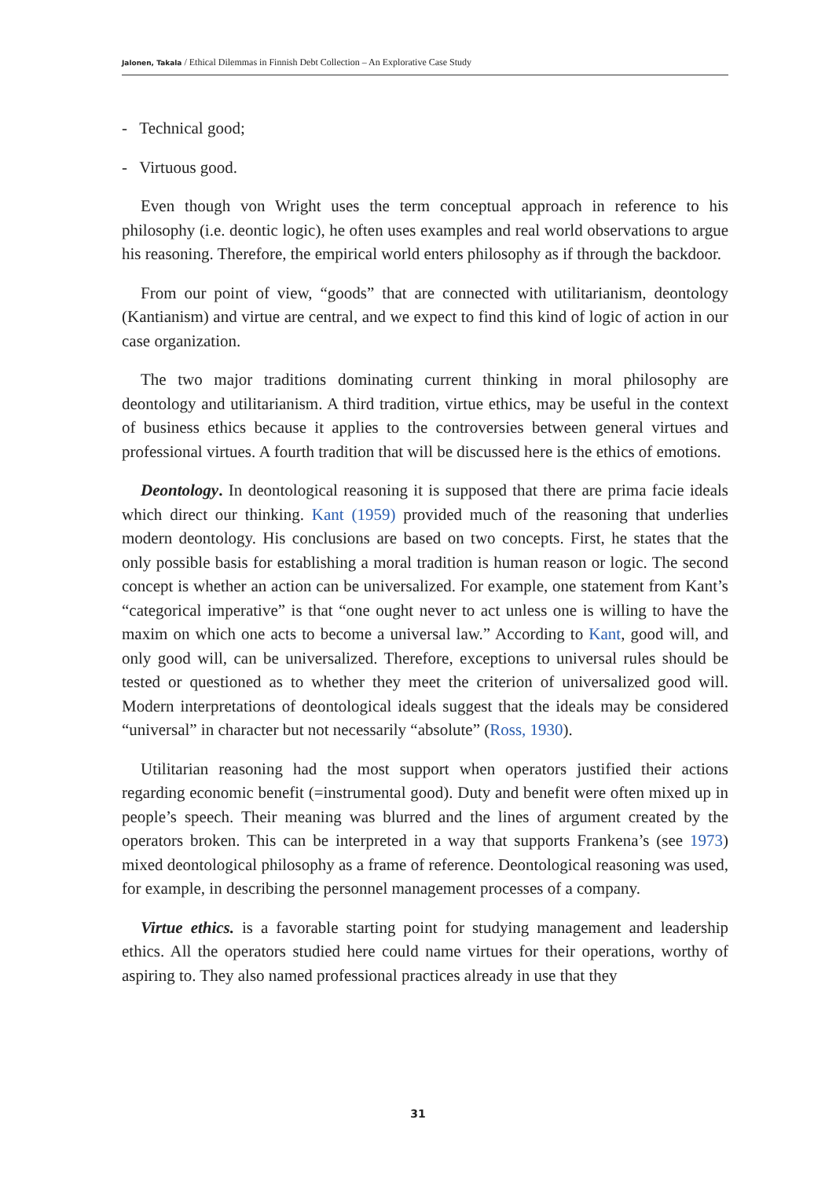Jalonen, Takala / Ethical Dilemmas in Finnish Debt Collection – An Explorative Case Study
- Technical good;
- Virtuous good.
Even though von Wright uses the term conceptual approach in reference to his philosophy (i.e. deontic logic), he often uses examples and real world observations to argue his reasoning. Therefore, the empirical world enters philosophy as if through the backdoor.
From our point of view, “goods” that are connected with utilitarianism, deontology (Kantianism) and virtue are central, and we expect to find this kind of logic of action in our case organization.
The two major traditions dominating current thinking in moral philosophy are deontology and utilitarianism. A third tradition, virtue ethics, may be useful in the context of business ethics because it applies to the controversies between general virtues and professional virtues. A fourth tradition that will be discussed here is the ethics of emotions.
Deontology. In deontological reasoning it is supposed that there are prima facie ideals which direct our thinking. Kant (1959) provided much of the reasoning that underlies modern deontology. His conclusions are based on two concepts. First, he states that the only possible basis for establishing a moral tradition is human reason or logic. The second concept is whether an action can be universalized. For example, one statement from Kant’s “categorical imperative” is that “one ought never to act unless one is willing to have the maxim on which one acts to become a universal law.” According to Kant, good will, and only good will, can be universalized. Therefore, exceptions to universal rules should be tested or questioned as to whether they meet the criterion of universalized good will. Modern interpretations of deontological ideals suggest that the ideals may be considered “universal” in character but not necessarily “absolute” (Ross, 1930).
Utilitarian reasoning had the most support when operators justified their actions regarding economic benefit (=instrumental good). Duty and benefit were often mixed up in people’s speech. Their meaning was blurred and the lines of argument created by the operators broken. This can be interpreted in a way that supports Frankena’s (see 1973) mixed deontological philosophy as a frame of reference. Deontological reasoning was used, for example, in describing the personnel management processes of a company.
Virtue ethics. is a favorable starting point for studying management and leadership ethics. All the operators studied here could name virtues for their operations, worthy of aspiring to. They also named professional practices already in use that they
31